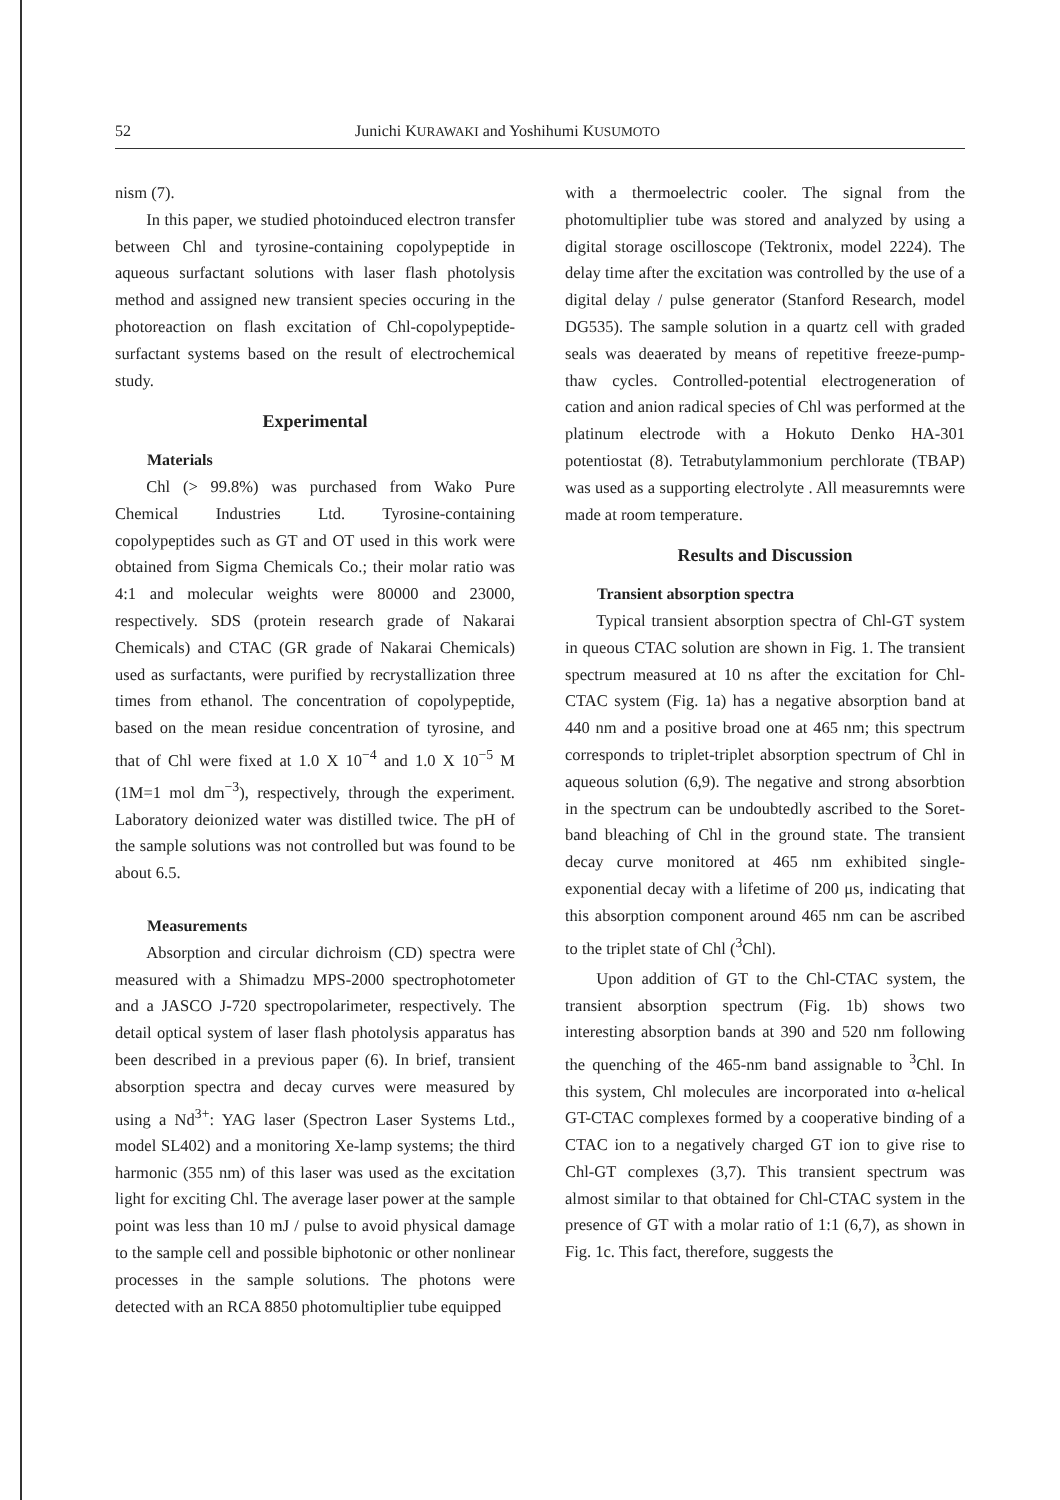52 Junichi KURAWAKI and Yoshihumi KUSUMOTO
nism (7).
In this paper, we studied photoinduced electron transfer between Chl and tyrosine-containing copolypeptide in aqueous surfactant solutions with laser flash photolysis method and assigned new transient species occuring in the photoreaction on flash excitation of Chl-copolypeptide-surfactant systems based on the result of electrochemical study.
Experimental
Materials
Chl (> 99.8%) was purchased from Wako Pure Chemical Industries Ltd. Tyrosine-containing copolypeptides such as GT and OT used in this work were obtained from Sigma Chemicals Co.; their molar ratio was 4:1 and molecular weights were 80000 and 23000, respectively. SDS (protein research grade of Nakarai Chemicals) and CTAC (GR grade of Nakarai Chemicals) used as surfactants, were purified by recrystallization three times from ethanol. The concentration of copolypeptide, based on the mean residue concentration of tyrosine, and that of Chl were fixed at 1.0 X 10<sup>−4</sup> and 1.0 X 10<sup>−5</sup> M (1M=1 mol dm<sup>−3</sup>), respectively, through the experiment. Laboratory deionized water was distilled twice. The pH of the sample solutions was not controlled but was found to be about 6.5.
Measurements
Absorption and circular dichroism (CD) spectra were measured with a Shimadzu MPS-2000 spectrophotometer and a JASCO J-720 spectropolarimeter, respectively. The detail optical system of laser flash photolysis apparatus has been described in a previous paper (6). In brief, transient absorption spectra and decay curves were measured by using a Nd<sup>3+</sup>: YAG laser (Spectron Laser Systems Ltd., model SL402) and a monitoring Xe-lamp systems; the third harmonic (355 nm) of this laser was used as the excitation light for exciting Chl. The average laser power at the sample point was less than 10 mJ / pulse to avoid physical damage to the sample cell and possible biphotonic or other nonlinear processes in the sample solutions. The photons were detected with an RCA 8850 photomultiplier tube equipped
with a thermoelectric cooler. The signal from the photomultiplier tube was stored and analyzed by using a digital storage oscilloscope (Tektronix, model 2224). The delay time after the excitation was controlled by the use of a digital delay / pulse generator (Stanford Research, model DG535). The sample solution in a quartz cell with graded seals was deaerated by means of repetitive freeze-pump-thaw cycles. Controlled-potential electrogeneration of cation and anion radical species of Chl was performed at the platinum electrode with a Hokuto Denko HA-301 potentiostat (8). Tetrabutylammonium perchlorate (TBAP) was used as a supporting electrolyte . All measuremnts were made at room temperature.
Results and Discussion
Transient absorption spectra
Typical transient absorption spectra of Chl-GT system in queous CTAC solution are shown in Fig. 1. The transient spectrum measured at 10 ns after the excitation for Chl-CTAC system (Fig. 1a) has a negative absorption band at 440 nm and a positive broad one at 465 nm; this spectrum corresponds to triplet-triplet absorption spectrum of Chl in aqueous solution (6,9). The negative and strong absorbtion in the spectrum can be undoubtedly ascribed to the Soret-band bleaching of Chl in the ground state. The transient decay curve monitored at 465 nm exhibited single-exponential decay with a lifetime of 200 μs, indicating that this absorption component around 465 nm can be ascribed to the triplet state of Chl (<sup>3</sup>Chl).
Upon addition of GT to the Chl-CTAC system, the transient absorption spectrum (Fig. 1b) shows two interesting absorption bands at 390 and 520 nm following the quenching of the 465-nm band assignable to <sup>3</sup>Chl. In this system, Chl molecules are incorporated into α-helical GT-CTAC complexes formed by a cooperative binding of a CTAC ion to a negatively charged GT ion to give rise to Chl-GT complexes (3,7). This transient spectrum was almost similar to that obtained for Chl-CTAC system in the presence of GT with a molar ratio of 1:1 (6,7), as shown in Fig. 1c. This fact, therefore, suggests the